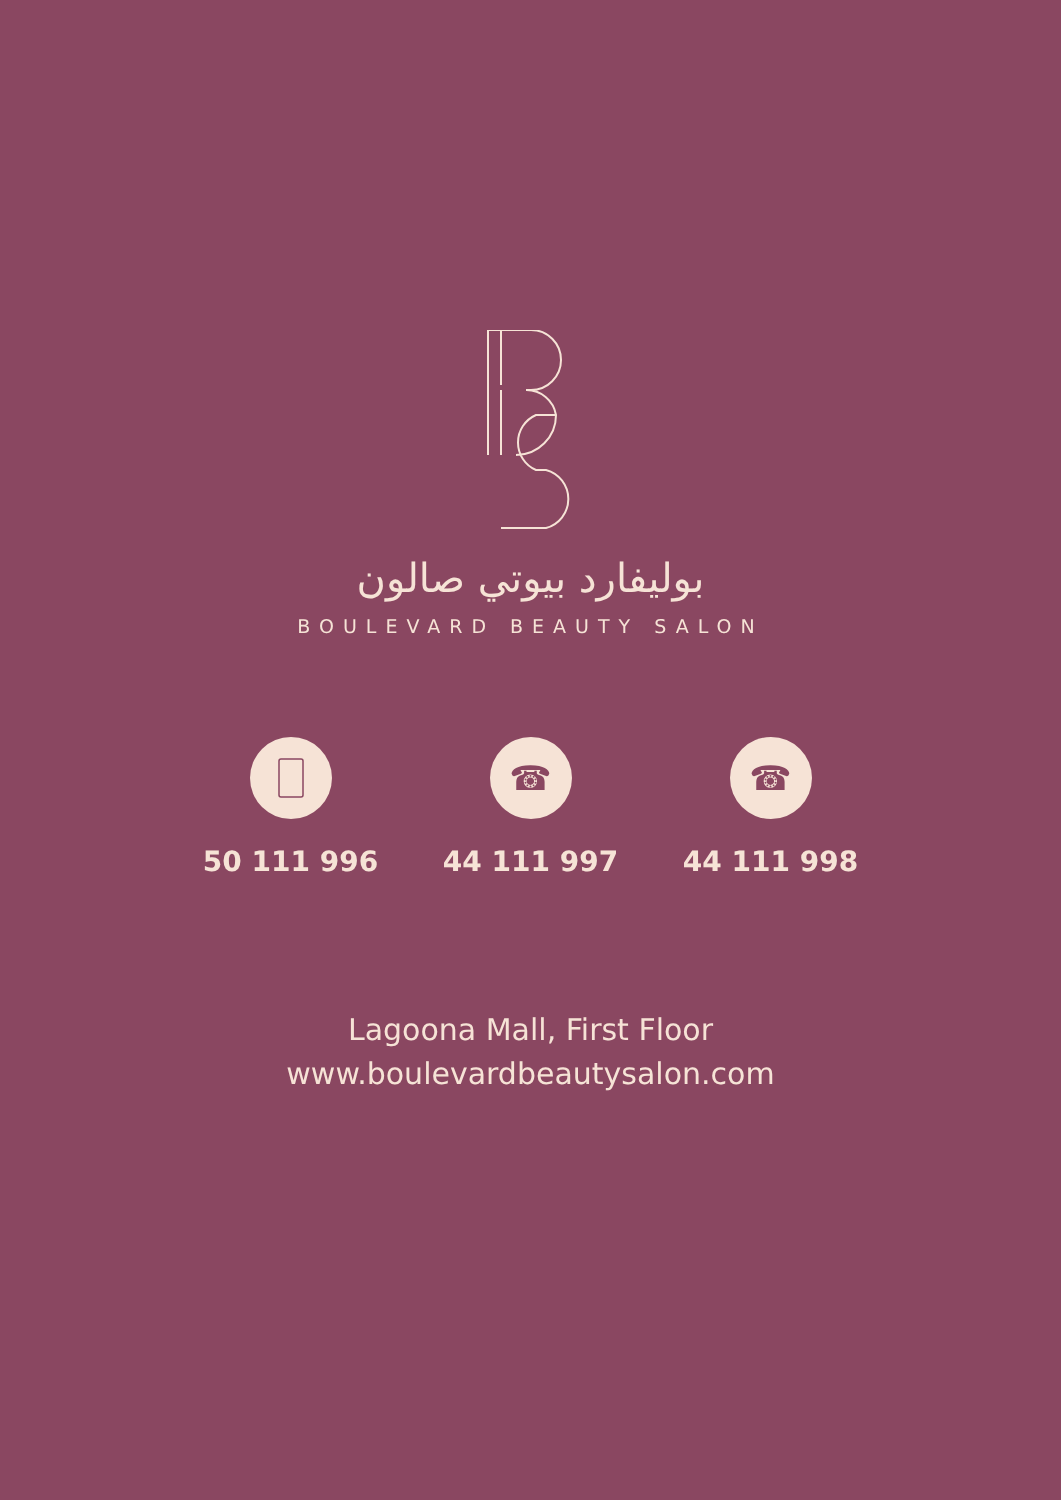بولیفارد بیوتي صالون
BOULEVARD BEAUTY SALON
50 111 996
☎
44 111 997
☎
44 111 998
Lagoona Mall, First Floor
www.boulevardbeautysalon.com